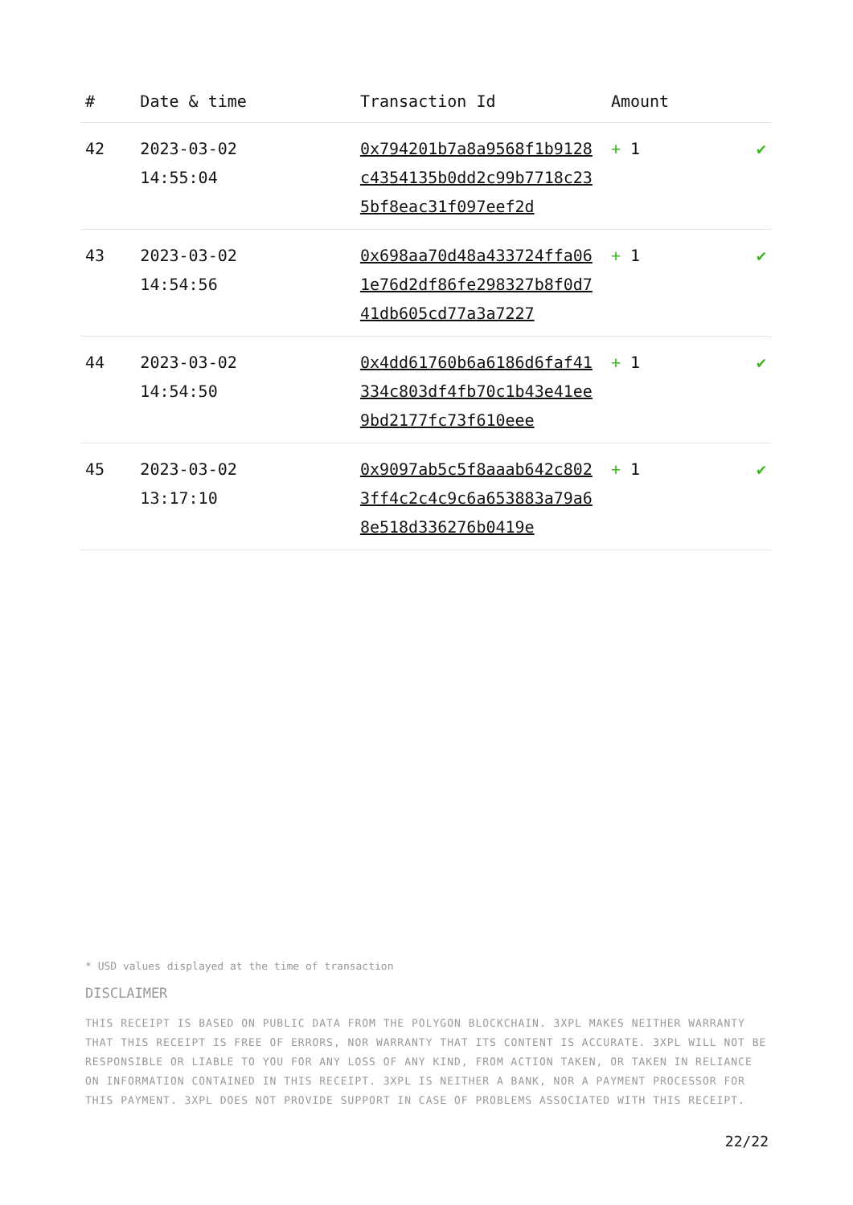| # | Date & time | Transaction Id | Amount | |
| --- | --- | --- | --- | --- |
| 42 | 2023-03-02 14:55:04 | 0x794201b7a8a9568f1b9128c4354135b0dd2c99b7718c235bf8eac31f097eef2d | + 1 | ✔ |
| 43 | 2023-03-02 14:54:56 | 0x698aa70d48a433724ffa061e76d2df86fe298327b8f0d741db605cd77a3a7227 | + 1 | ✔ |
| 44 | 2023-03-02 14:54:50 | 0x4dd61760b6a6186d6faf41334c803df4fb70c1b43e41ee9bd2177fc73f610eee | + 1 | ✔ |
| 45 | 2023-03-02 13:17:10 | 0x9097ab5c5f8aaab642c8023ff4c2c4c9c6a653883a79a68e518d336276b0419e | + 1 | ✔ |
* USD values displayed at the time of transaction
DISCLAIMER
THIS RECEIPT IS BASED ON PUBLIC DATA FROM THE POLYGON BLOCKCHAIN. 3XPL MAKES NEITHER WARRANTY THAT THIS RECEIPT IS FREE OF ERRORS, NOR WARRANTY THAT ITS CONTENT IS ACCURATE. 3XPL WILL NOT BE RESPONSIBLE OR LIABLE TO YOU FOR ANY LOSS OF ANY KIND, FROM ACTION TAKEN, OR TAKEN IN RELIANCE ON INFORMATION CONTAINED IN THIS RECEIPT. 3XPL IS NEITHER A BANK, NOR A PAYMENT PROCESSOR FOR THIS PAYMENT. 3XPL DOES NOT PROVIDE SUPPORT IN CASE OF PROBLEMS ASSOCIATED WITH THIS RECEIPT.
22/22